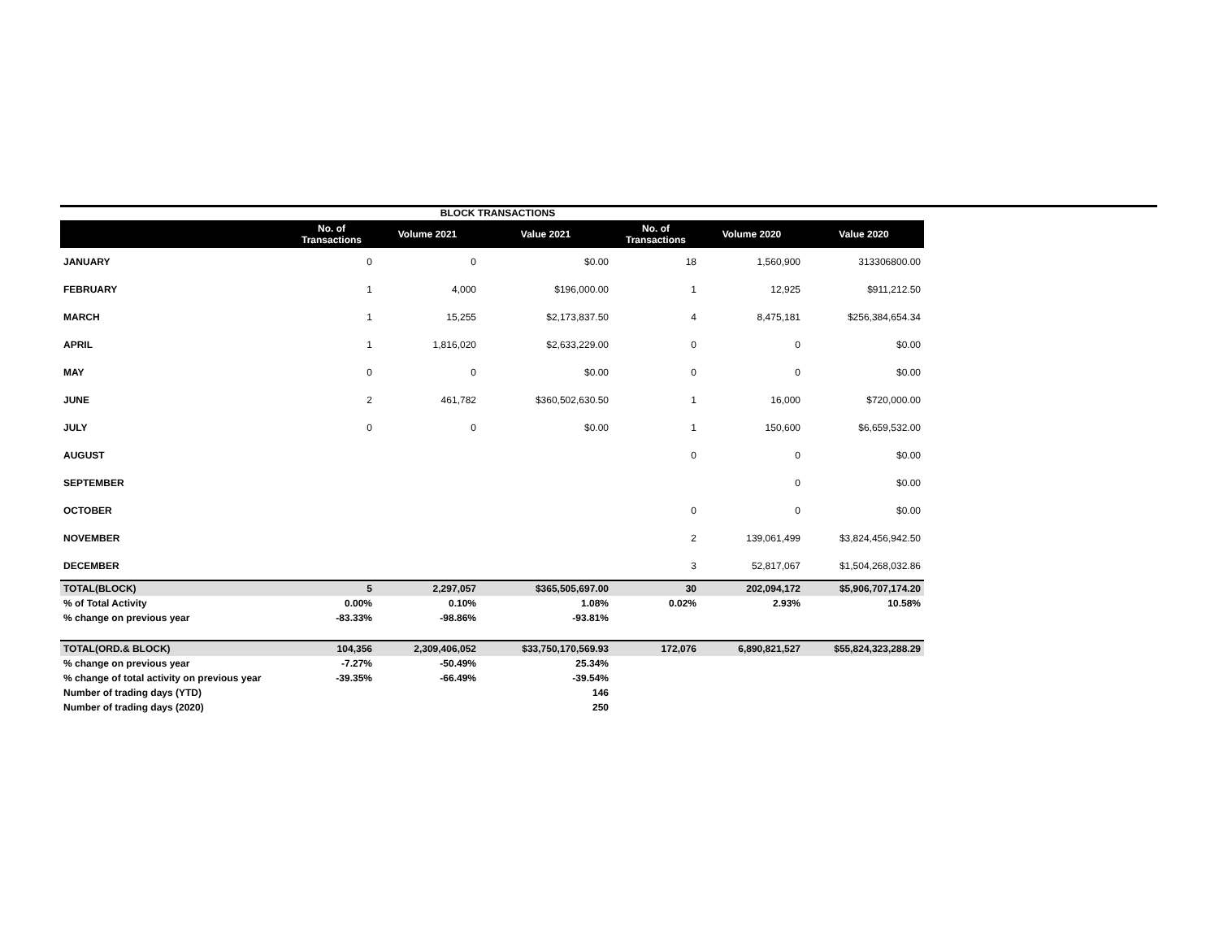BLOCK TRANSACTIONS
| | No. of Transactions | Volume 2021 | Value 2021 | No. of Transactions | Volume 2020 | Value 2020 |
| --- | --- | --- | --- | --- | --- | --- |
| JANUARY | 0 | 0 | $0.00 | 18 | 1,560,900 | 313306800.00 |
| FEBRUARY | 1 | 4,000 | $196,000.00 | 1 | 12,925 | $911,212.50 |
| MARCH | 1 | 15,255 | $2,173,837.50 | 4 | 8,475,181 | $256,384,654.34 |
| APRIL | 1 | 1,816,020 | $2,633,229.00 | 0 | 0 | $0.00 |
| MAY | 0 | 0 | $0.00 | 0 | 0 | $0.00 |
| JUNE | 2 | 461,782 | $360,502,630.50 | 1 | 16,000 | $720,000.00 |
| JULY | 0 | 0 | $0.00 | 1 | 150,600 | $6,659,532.00 |
| AUGUST | | | | 0 | 0 | $0.00 |
| SEPTEMBER | | | | | 0 | $0.00 |
| OCTOBER | | | | 0 | 0 | $0.00 |
| NOVEMBER | | | | 2 | 139,061,499 | $3,824,456,942.50 |
| DECEMBER | | | | 3 | 52,817,067 | $1,504,268,032.86 |
| TOTAL(BLOCK) | 5 | 2,297,057 | $365,505,697.00 | 30 | 202,094,172 | $5,906,707,174.20 |
| % of Total Activity | 0.00% | 0.10% | 1.08% | 0.02% | 2.93% | 10.58% |
| % change on previous year | -83.33% | -98.86% | -93.81% | | | |
| TOTAL(ORD.& BLOCK) | 104,356 | 2,309,406,052 | $33,750,170,569.93 | 172,076 | 6,890,821,527 | $55,824,323,288.29 |
| % change on previous year | -7.27% | -50.49% | 25.34% | | | |
| % change of total activity on previous year | -39.35% | -66.49% | -39.54% | | | |
| Number of trading days (YTD) | | | 146 | | | |
| Number of trading days (2020) | | | 250 | | | |